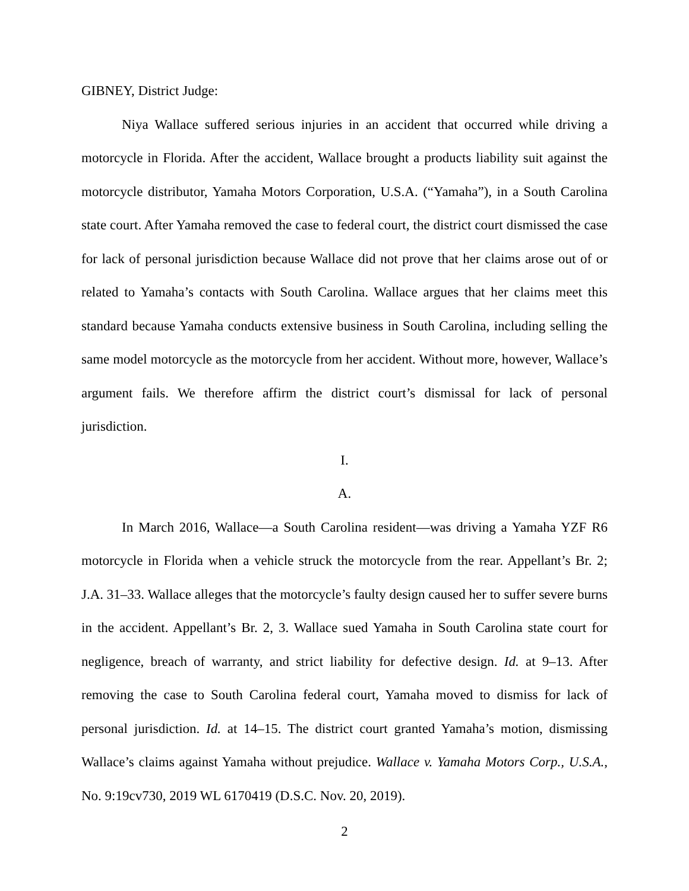GIBNEY, District Judge:
Niya Wallace suffered serious injuries in an accident that occurred while driving a motorcycle in Florida. After the accident, Wallace brought a products liability suit against the motorcycle distributor, Yamaha Motors Corporation, U.S.A. (“Yamaha”), in a South Carolina state court. After Yamaha removed the case to federal court, the district court dismissed the case for lack of personal jurisdiction because Wallace did not prove that her claims arose out of or related to Yamaha’s contacts with South Carolina. Wallace argues that her claims meet this standard because Yamaha conducts extensive business in South Carolina, including selling the same model motorcycle as the motorcycle from her accident. Without more, however, Wallace’s argument fails. We therefore affirm the district court’s dismissal for lack of personal jurisdiction.
I.
A.
In March 2016, Wallace—a South Carolina resident—was driving a Yamaha YZF R6 motorcycle in Florida when a vehicle struck the motorcycle from the rear. Appellant’s Br. 2; J.A. 31–33. Wallace alleges that the motorcycle’s faulty design caused her to suffer severe burns in the accident. Appellant’s Br. 2, 3. Wallace sued Yamaha in South Carolina state court for negligence, breach of warranty, and strict liability for defective design. Id. at 9–13. After removing the case to South Carolina federal court, Yamaha moved to dismiss for lack of personal jurisdiction. Id. at 14–15. The district court granted Yamaha’s motion, dismissing Wallace’s claims against Yamaha without prejudice. Wallace v. Yamaha Motors Corp., U.S.A., No. 9:19cv730, 2019 WL 6170419 (D.S.C. Nov. 20, 2019).
2